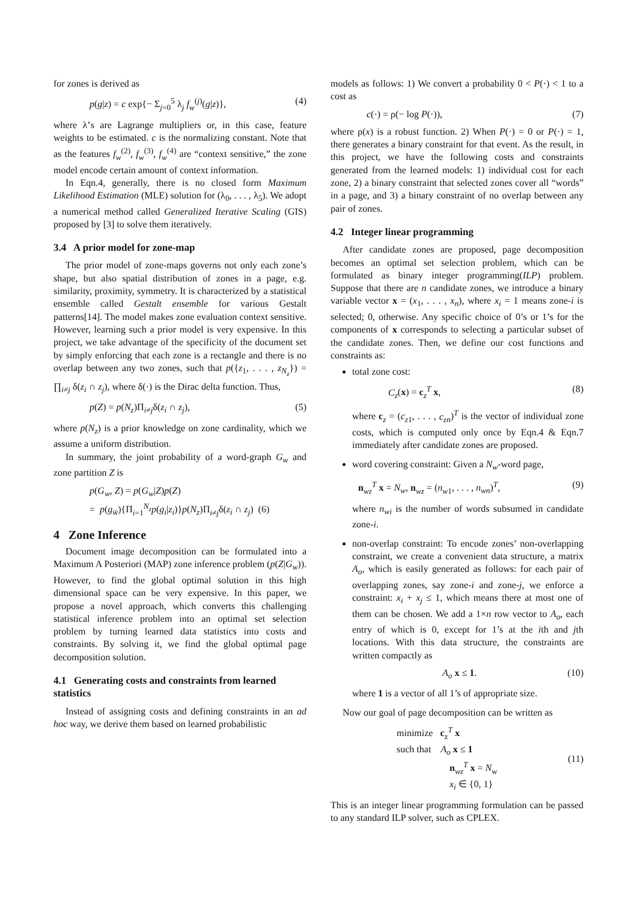for zones is derived as
p(g|z) = c exp{− Σ<sub>j=0</sub><sup>5</sup> λ<sub>j</sub> f<sub>w</sub><sup>(j)</sup>(g|z)}, (4)
where λ’s are Lagrange multipliers or, in this case, feature weights to be estimated. c is the normalizing constant. Note that as the features f<sub>w</sub><sup>(2)</sup>, f<sub>w</sub><sup>(3)</sup>, f<sub>w</sub><sup>(4)</sup> are “context sensitive,” the zone model encode certain amount of context information.
In Eqn.4, generally, there is no closed form Maximum Likelihood Estimation (MLE) solution for (λ<sub>0</sub>, . . . , λ<sub>5</sub>). We adopt a numerical method called Generalized Iterative Scaling (GIS) proposed by [3] to solve them iteratively.
3.4 A prior model for zone-map
The prior model of zone-maps governs not only each zone’s shape, but also spatial distribution of zones in a page, e.g. similarity, proximity, symmetry. It is characterized by a statistical ensemble called Gestalt ensemble for various Gestalt patterns[14]. The model makes zone evaluation context sensitive. However, learning such a prior model is very expensive. In this project, we take advantage of the specificity of the document set by simply enforcing that each zone is a rectangle and there is no overlap between any two zones, such that p({z<sub>1</sub>, . . . , z<sub>N<sub>z</sub></sub>}) = ∏<sub>i≠j</sub> δ(z<sub>i</sub> ∩ z<sub>j</sub>), where δ(·) is the Dirac delta function. Thus,
p(Z) = p(N<sub>z</sub>)Π<sub>i≠j</sub>δ(z<sub>i</sub> ∩ z<sub>j</sub>), (5)
where p(N<sub>z</sub>) is a prior knowledge on zone cardinality, which we assume a uniform distribution.
In summary, the joint probability of a word-graph G<sub>w</sub> and zone partition Z is
p(G<sub>w</sub>, Z) = p(G<sub>w</sub>|Z)p(Z)
= p(g<sub>w̄</sub>){Π<sub>i=1</sub><sup>N<sub>z</sub></sup>p(g<sub>i</sub>|z<sub>i</sub>)}p(N<sub>z</sub>)Π<sub>i≠j</sub>δ(z<sub>i</sub> ∩ z<sub>j</sub>) (6)
4 Zone Inference
Document image decomposition can be formulated into a Maximum A Posteriori (MAP) zone inference problem (p(Z|G<sub>w</sub>)). However, to find the global optimal solution in this high dimensional space can be very expensive. In this paper, we propose a novel approach, which converts this challenging statistical inference problem into an optimal set selection problem by turning learned data statistics into costs and constraints. By solving it, we find the global optimal page decomposition solution.
4.1 Generating costs and constraints from learned statistics
Instead of assigning costs and defining constraints in an ad hoc way, we derive them based on learned probabilistic
models as follows: 1) We convert a probability 0 < P(·) < 1 to a cost as
c(·) = ρ(− log P(·)), (7)
where ρ(x) is a robust function. 2) When P(·) = 0 or P(·) = 1, there generates a binary constraint for that event. As the result, in this project, we have the following costs and constraints generated from the learned models: 1) individual cost for each zone, 2) a binary constraint that selected zones cover all “words” in a page, and 3) a binary constraint of no overlap between any pair of zones.
4.2 Integer linear programming
After candidate zones are proposed, page decomposition becomes an optimal set selection problem, which can be formulated as binary integer programming(ILP) problem. Suppose that there are n candidate zones, we introduce a binary variable vector x = (x<sub>1</sub>, . . . , x<sub>n</sub>), where x<sub>i</sub> = 1 means zone-i is selected; 0, otherwise. Any specific choice of 0’s or 1’s for the components of x corresponds to selecting a particular subset of the candidate zones. Then, we define our cost functions and constraints as:
total zone cost:
C<sub>z</sub>(x) = c<sub>z</sub><sup>T</sup> x, (8)
where c<sub>z</sub> = (c<sub>z1</sub>, . . . , c<sub>zn</sub>)<sup>T</sup> is the vector of individual zone costs, which is computed only once by Eqn.4 & Eqn.7 immediately after candidate zones are proposed.
word covering constraint: Given a N<sub>w</sub>-word page,
n<sub>wz</sub><sup>T</sup> x = N<sub>w</sub>, n<sub>wz</sub> = (n<sub>w1</sub>, . . . , n<sub>wn</sub>)<sup>T</sup>, (9)
where n<sub>wi</sub> is the number of words subsumed in candidate zone-i.
non-overlap constraint: To encode zones’ non-overlapping constraint, we create a convenient data structure, a matrix A<sub>o</sub>, which is easily generated as follows: for each pair of overlapping zones, say zone-i and zone-j, we enforce a constraint: x<sub>i</sub> + x<sub>j</sub> ≤ 1, which means there at most one of them can be chosen. We add a 1×n row vector to A<sub>o</sub>, each entry of which is 0, except for 1’s at the ith and jth locations. With this data structure, the constraints are written compactly as
A<sub>o</sub> x ≤ 1. (10)
where 1 is a vector of all 1’s of appropriate size.
Now our goal of page decomposition can be written as
minimize c<sub>z</sub><sup>T</sup> x
such that A<sub>o</sub> x ≤ 1
n<sub>wz</sub><sup>T</sup> x = N<sub>w</sub>
x<sub>i</sub> ∈ {0, 1} (11)
This is an integer linear programming formulation can be passed to any standard ILP solver, such as CPLEX.